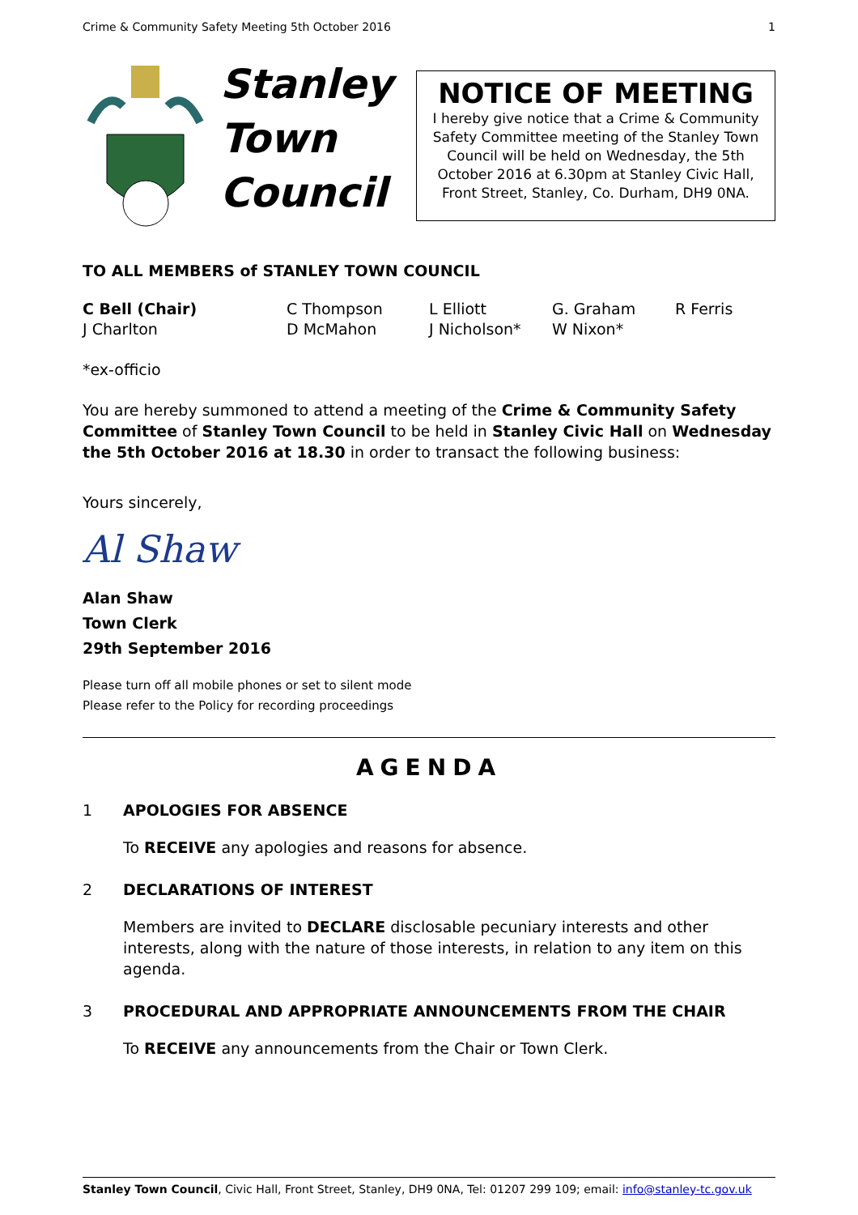Crime & Community Safety Meeting 5th October 2016 1
Stanley
Town
Council
NOTICE OF MEETING
I hereby give notice that a Crime & Community Safety Committee meeting of the Stanley Town Council will be held on Wednesday, the 5th October 2016 at 6.30pm at Stanley Civic Hall, Front Street, Stanley, Co. Durham, DH9 0NA.
TO ALL MEMBERS of STANLEY TOWN COUNCIL
C Bell (Chair) C Thompson L Elliott G. Graham R Ferris J Charlton D McMahon J Nicholson* W Nixon*
*ex-officio
You are hereby summoned to attend a meeting of the Crime & Community Safety Committee of Stanley Town Council to be held in Stanley Civic Hall on Wednesday the 5th October 2016 at 18.30 in order to transact the following business:
Yours sincerely,
Al Shaw
Alan Shaw
Town Clerk
29th September 2016
Please turn off all mobile phones or set to silent mode
Please refer to the Policy for recording proceedings
AGENDA
1 APOLOGIES FOR ABSENCE
To RECEIVE any apologies and reasons for absence.
2 DECLARATIONS OF INTEREST
Members are invited to DECLARE disclosable pecuniary interests and other interests, along with the nature of those interests, in relation to any item on this agenda.
3 PROCEDURAL AND APPROPRIATE ANNOUNCEMENTS FROM THE CHAIR
To RECEIVE any announcements from the Chair or Town Clerk.
Stanley Town Council, Civic Hall, Front Street, Stanley, DH9 0NA, Tel: 01207 299 109; email: info@stanley-tc.gov.uk